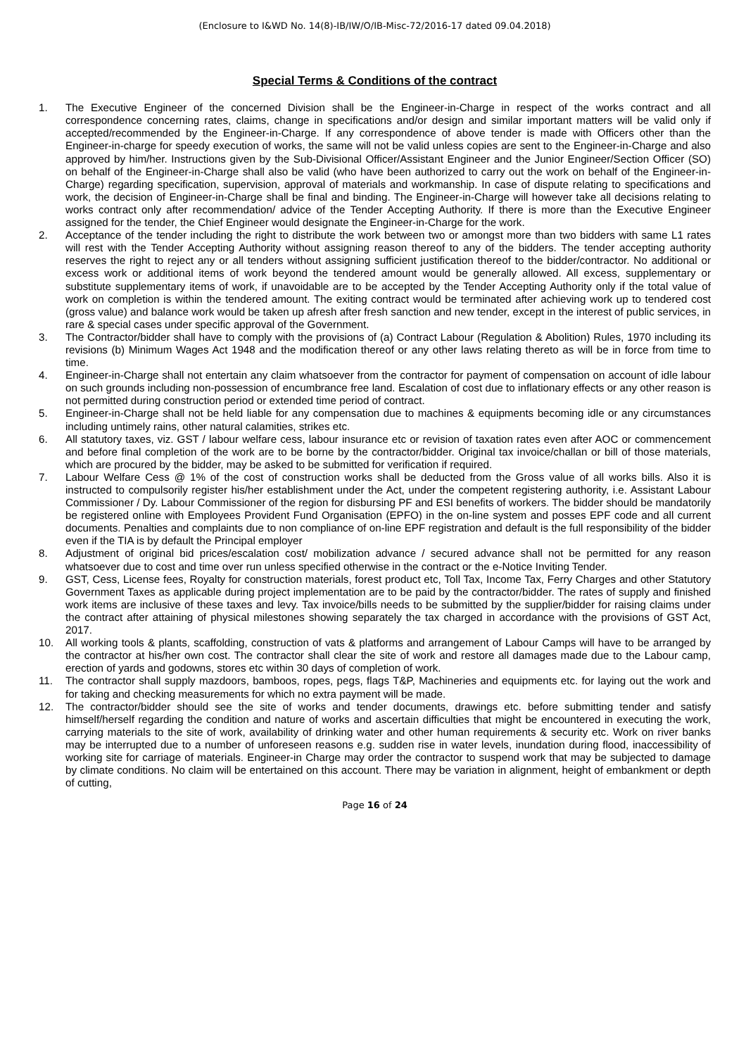(Enclosure to I&WD No. 14(8)-IB/IW/O/IB-Misc-72/2016-17 dated 09.04.2018)
Special Terms & Conditions of the contract
1. The Executive Engineer of the concerned Division shall be the Engineer-in-Charge in respect of the works contract and all correspondence concerning rates, claims, change in specifications and/or design and similar important matters will be valid only if accepted/recommended by the Engineer-in-Charge. If any correspondence of above tender is made with Officers other than the Engineer-in-charge for speedy execution of works, the same will not be valid unless copies are sent to the Engineer-in-Charge and also approved by him/her. Instructions given by the Sub-Divisional Officer/Assistant Engineer and the Junior Engineer/Section Officer (SO) on behalf of the Engineer-in-Charge shall also be valid (who have been authorized to carry out the work on behalf of the Engineer-in-Charge) regarding specification, supervision, approval of materials and workmanship. In case of dispute relating to specifications and work, the decision of Engineer-in-Charge shall be final and binding. The Engineer-in-Charge will however take all decisions relating to works contract only after recommendation/ advice of the Tender Accepting Authority. If there is more than the Executive Engineer assigned for the tender, the Chief Engineer would designate the Engineer-in-Charge for the work.
2. Acceptance of the tender including the right to distribute the work between two or amongst more than two bidders with same L1 rates will rest with the Tender Accepting Authority without assigning reason thereof to any of the bidders. The tender accepting authority reserves the right to reject any or all tenders without assigning sufficient justification thereof to the bidder/contractor. No additional or excess work or additional items of work beyond the tendered amount would be generally allowed. All excess, supplementary or substitute supplementary items of work, if unavoidable are to be accepted by the Tender Accepting Authority only if the total value of work on completion is within the tendered amount. The exiting contract would be terminated after achieving work up to tendered cost (gross value) and balance work would be taken up afresh after fresh sanction and new tender, except in the interest of public services, in rare & special cases under specific approval of the Government.
3. The Contractor/bidder shall have to comply with the provisions of (a) Contract Labour (Regulation & Abolition) Rules, 1970 including its revisions (b) Minimum Wages Act 1948 and the modification thereof or any other laws relating thereto as will be in force from time to time.
4. Engineer-in-Charge shall not entertain any claim whatsoever from the contractor for payment of compensation on account of idle labour on such grounds including non-possession of encumbrance free land. Escalation of cost due to inflationary effects or any other reason is not permitted during construction period or extended time period of contract.
5. Engineer-in-Charge shall not be held liable for any compensation due to machines & equipments becoming idle or any circumstances including untimely rains, other natural calamities, strikes etc.
6. All statutory taxes, viz. GST / labour welfare cess, labour insurance etc or revision of taxation rates even after AOC or commencement and before final completion of the work are to be borne by the contractor/bidder. Original tax invoice/challan or bill of those materials, which are procured by the bidder, may be asked to be submitted for verification if required.
7. Labour Welfare Cess @ 1% of the cost of construction works shall be deducted from the Gross value of all works bills. Also it is instructed to compulsorily register his/her establishment under the Act, under the competent registering authority, i.e. Assistant Labour Commissioner / Dy. Labour Commissioner of the region for disbursing PF and ESI benefits of workers. The bidder should be mandatorily be registered online with Employees Provident Fund Organisation (EPFO) in the on-line system and posses EPF code and all current documents. Penalties and complaints due to non compliance of on-line EPF registration and default is the full responsibility of the bidder even if the TIA is by default the Principal employer
8. Adjustment of original bid prices/escalation cost/ mobilization advance / secured advance shall not be permitted for any reason whatsoever due to cost and time over run unless specified otherwise in the contract or the e-Notice Inviting Tender.
9. GST, Cess, License fees, Royalty for construction materials, forest product etc, Toll Tax, Income Tax, Ferry Charges and other Statutory Government Taxes as applicable during project implementation are to be paid by the contractor/bidder. The rates of supply and finished work items are inclusive of these taxes and levy. Tax invoice/bills needs to be submitted by the supplier/bidder for raising claims under the contract after attaining of physical milestones showing separately the tax charged in accordance with the provisions of GST Act, 2017.
10. All working tools & plants, scaffolding, construction of vats & platforms and arrangement of Labour Camps will have to be arranged by the contractor at his/her own cost. The contractor shall clear the site of work and restore all damages made due to the Labour camp, erection of yards and godowns, stores etc within 30 days of completion of work.
11. The contractor shall supply mazdoors, bamboos, ropes, pegs, flags T&P, Machineries and equipments etc. for laying out the work and for taking and checking measurements for which no extra payment will be made.
12. The contractor/bidder should see the site of works and tender documents, drawings etc. before submitting tender and satisfy himself/herself regarding the condition and nature of works and ascertain difficulties that might be encountered in executing the work, carrying materials to the site of work, availability of drinking water and other human requirements & security etc. Work on river banks may be interrupted due to a number of unforeseen reasons e.g. sudden rise in water levels, inundation during flood, inaccessibility of working site for carriage of materials. Engineer-in Charge may order the contractor to suspend work that may be subjected to damage by climate conditions. No claim will be entertained on this account. There may be variation in alignment, height of embankment or depth of cutting,
Page 16 of 24